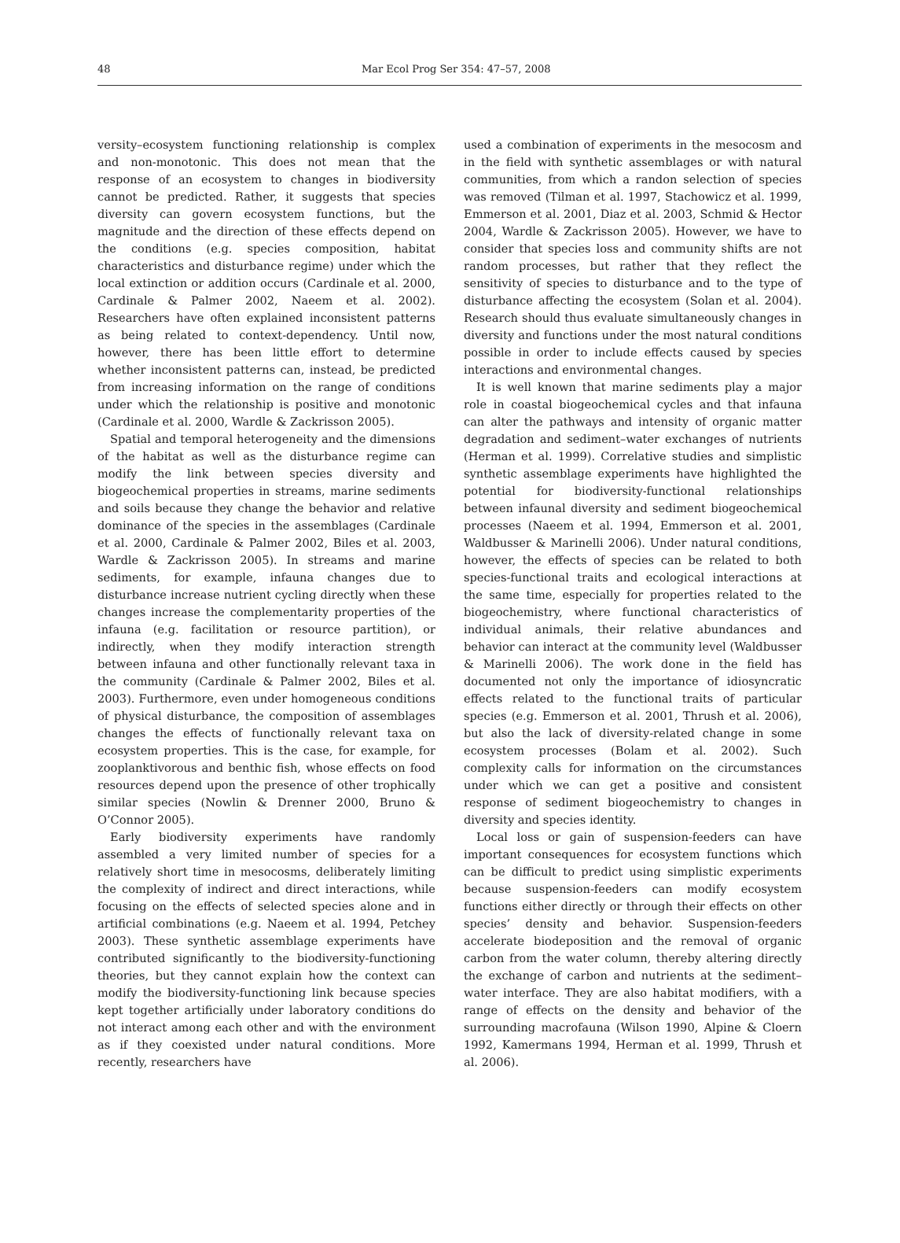48
Mar Ecol Prog Ser 354: 47–57, 2008
versity–ecosystem functioning relationship is complex and non-monotonic. This does not mean that the response of an ecosystem to changes in biodiversity cannot be predicted. Rather, it suggests that species diversity can govern ecosystem functions, but the magnitude and the direction of these effects depend on the conditions (e.g. species composition, habitat characteristics and disturbance regime) under which the local extinction or addition occurs (Cardinale et al. 2000, Cardinale & Palmer 2002, Naeem et al. 2002). Researchers have often explained inconsistent patterns as being related to context-dependency. Until now, however, there has been little effort to determine whether inconsistent patterns can, instead, be predicted from increasing information on the range of conditions under which the relationship is positive and monotonic (Cardinale et al. 2000, Wardle & Zackrisson 2005).
Spatial and temporal heterogeneity and the dimensions of the habitat as well as the disturbance regime can modify the link between species diversity and biogeochemical properties in streams, marine sediments and soils because they change the behavior and relative dominance of the species in the assemblages (Cardinale et al. 2000, Cardinale & Palmer 2002, Biles et al. 2003, Wardle & Zackrisson 2005). In streams and marine sediments, for example, infauna changes due to disturbance increase nutrient cycling directly when these changes increase the complementarity properties of the infauna (e.g. facilitation or resource partition), or indirectly, when they modify interaction strength between infauna and other functionally relevant taxa in the community (Cardinale & Palmer 2002, Biles et al. 2003). Furthermore, even under homogeneous conditions of physical disturbance, the composition of assemblages changes the effects of functionally relevant taxa on ecosystem properties. This is the case, for example, for zooplanktivorous and benthic fish, whose effects on food resources depend upon the presence of other trophically similar species (Nowlin & Drenner 2000, Bruno & O’Connor 2005).
Early biodiversity experiments have randomly assembled a very limited number of species for a relatively short time in mesocosms, deliberately limiting the complexity of indirect and direct interactions, while focusing on the effects of selected species alone and in artificial combinations (e.g. Naeem et al. 1994, Petchey 2003). These synthetic assemblage experiments have contributed significantly to the biodiversity-functioning theories, but they cannot explain how the context can modify the biodiversity-functioning link because species kept together artificially under laboratory conditions do not interact among each other and with the environment as if they coexisted under natural conditions. More recently, researchers have
used a combination of experiments in the mesocosm and in the field with synthetic assemblages or with natural communities, from which a randon selection of species was removed (Tilman et al. 1997, Stachowicz et al. 1999, Emmerson et al. 2001, Diaz et al. 2003, Schmid & Hector 2004, Wardle & Zackrisson 2005). However, we have to consider that species loss and community shifts are not random processes, but rather that they reflect the sensitivity of species to disturbance and to the type of disturbance affecting the ecosystem (Solan et al. 2004). Research should thus evaluate simultaneously changes in diversity and functions under the most natural conditions possible in order to include effects caused by species interactions and environmental changes.
It is well known that marine sediments play a major role in coastal biogeochemical cycles and that infauna can alter the pathways and intensity of organic matter degradation and sediment–water exchanges of nutrients (Herman et al. 1999). Correlative studies and simplistic synthetic assemblage experiments have highlighted the potential for biodiversity-functional relationships between infaunal diversity and sediment biogeochemical processes (Naeem et al. 1994, Emmerson et al. 2001, Waldbusser & Marinelli 2006). Under natural conditions, however, the effects of species can be related to both species-functional traits and ecological interactions at the same time, especially for properties related to the biogeochemistry, where functional characteristics of individual animals, their relative abundances and behavior can interact at the community level (Waldbusser & Marinelli 2006). The work done in the field has documented not only the importance of idiosyncratic effects related to the functional traits of particular species (e.g. Emmerson et al. 2001, Thrush et al. 2006), but also the lack of diversity-related change in some ecosystem processes (Bolam et al. 2002). Such complexity calls for information on the circumstances under which we can get a positive and consistent response of sediment biogeochemistry to changes in diversity and species identity.
Local loss or gain of suspension-feeders can have important consequences for ecosystem functions which can be difficult to predict using simplistic experiments because suspension-feeders can modify ecosystem functions either directly or through their effects on other species’ density and behavior. Suspension-feeders accelerate biodeposition and the removal of organic carbon from the water column, thereby altering directly the exchange of carbon and nutrients at the sediment–water interface. They are also habitat modifiers, with a range of effects on the density and behavior of the surrounding macrofauna (Wilson 1990, Alpine & Cloern 1992, Kamermans 1994, Herman et al. 1999, Thrush et al. 2006).